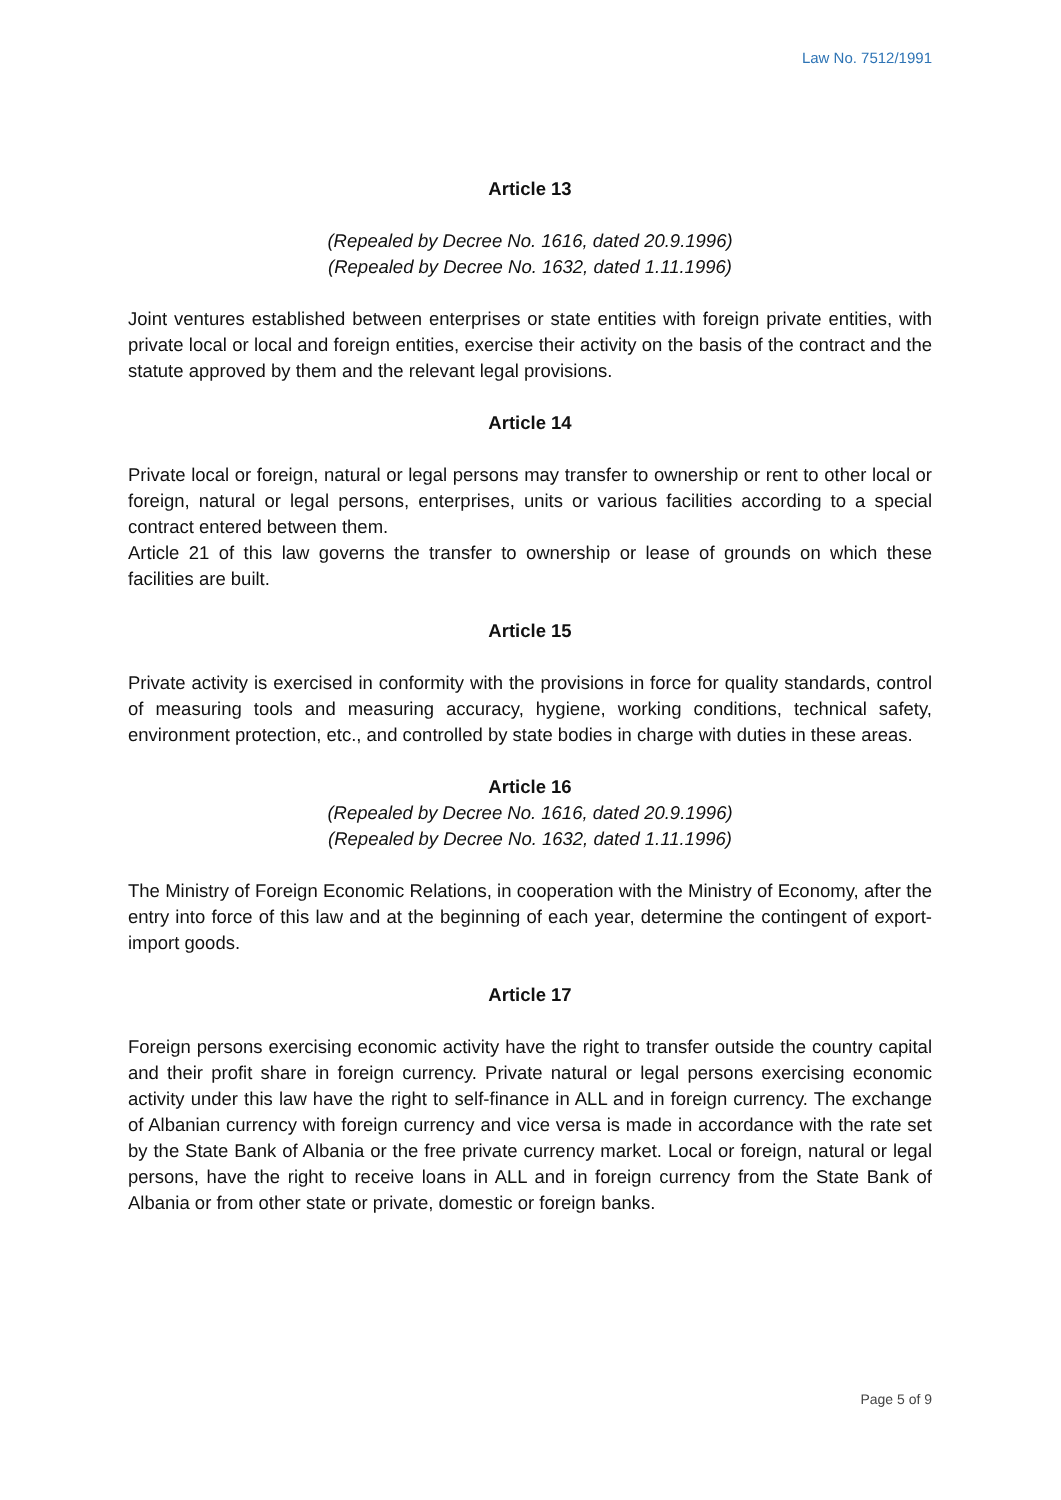Law No. 7512/1991
Article 13
(Repealed by Decree No. 1616, dated 20.9.1996)
(Repealed by Decree No. 1632, dated 1.11.1996)
Joint ventures established between enterprises or state entities with foreign private entities, with private local or local and foreign entities, exercise their activity on the basis of the contract and the statute approved by them and the relevant legal provisions.
Article 14
Private local or foreign, natural or legal persons may transfer to ownership or rent to other local or foreign, natural or legal persons, enterprises, units or various facilities according to a special contract entered between them.
Article 21 of this law governs the transfer to ownership or lease of grounds on which these facilities are built.
Article 15
Private activity is exercised in conformity with the provisions in force for quality standards, control of measuring tools and measuring accuracy, hygiene, working conditions, technical safety, environment protection, etc., and controlled by state bodies in charge with duties in these areas.
Article 16
(Repealed by Decree No. 1616, dated 20.9.1996)
(Repealed by Decree No. 1632, dated 1.11.1996)
The Ministry of Foreign Economic Relations, in cooperation with the Ministry of Economy, after the entry into force of this law and at the beginning of each year, determine the contingent of export-import goods.
Article 17
Foreign persons exercising economic activity have the right to transfer outside the country capital and their profit share in foreign currency. Private natural or legal persons exercising economic activity under this law have the right to self-finance in ALL and in foreign currency. The exchange of Albanian currency with foreign currency and vice versa is made in accordance with the rate set by the State Bank of Albania or the free private currency market. Local or foreign, natural or legal persons, have the right to receive loans in ALL and in foreign currency from the State Bank of Albania or from other state or private, domestic or foreign banks.
Page 5 of 9